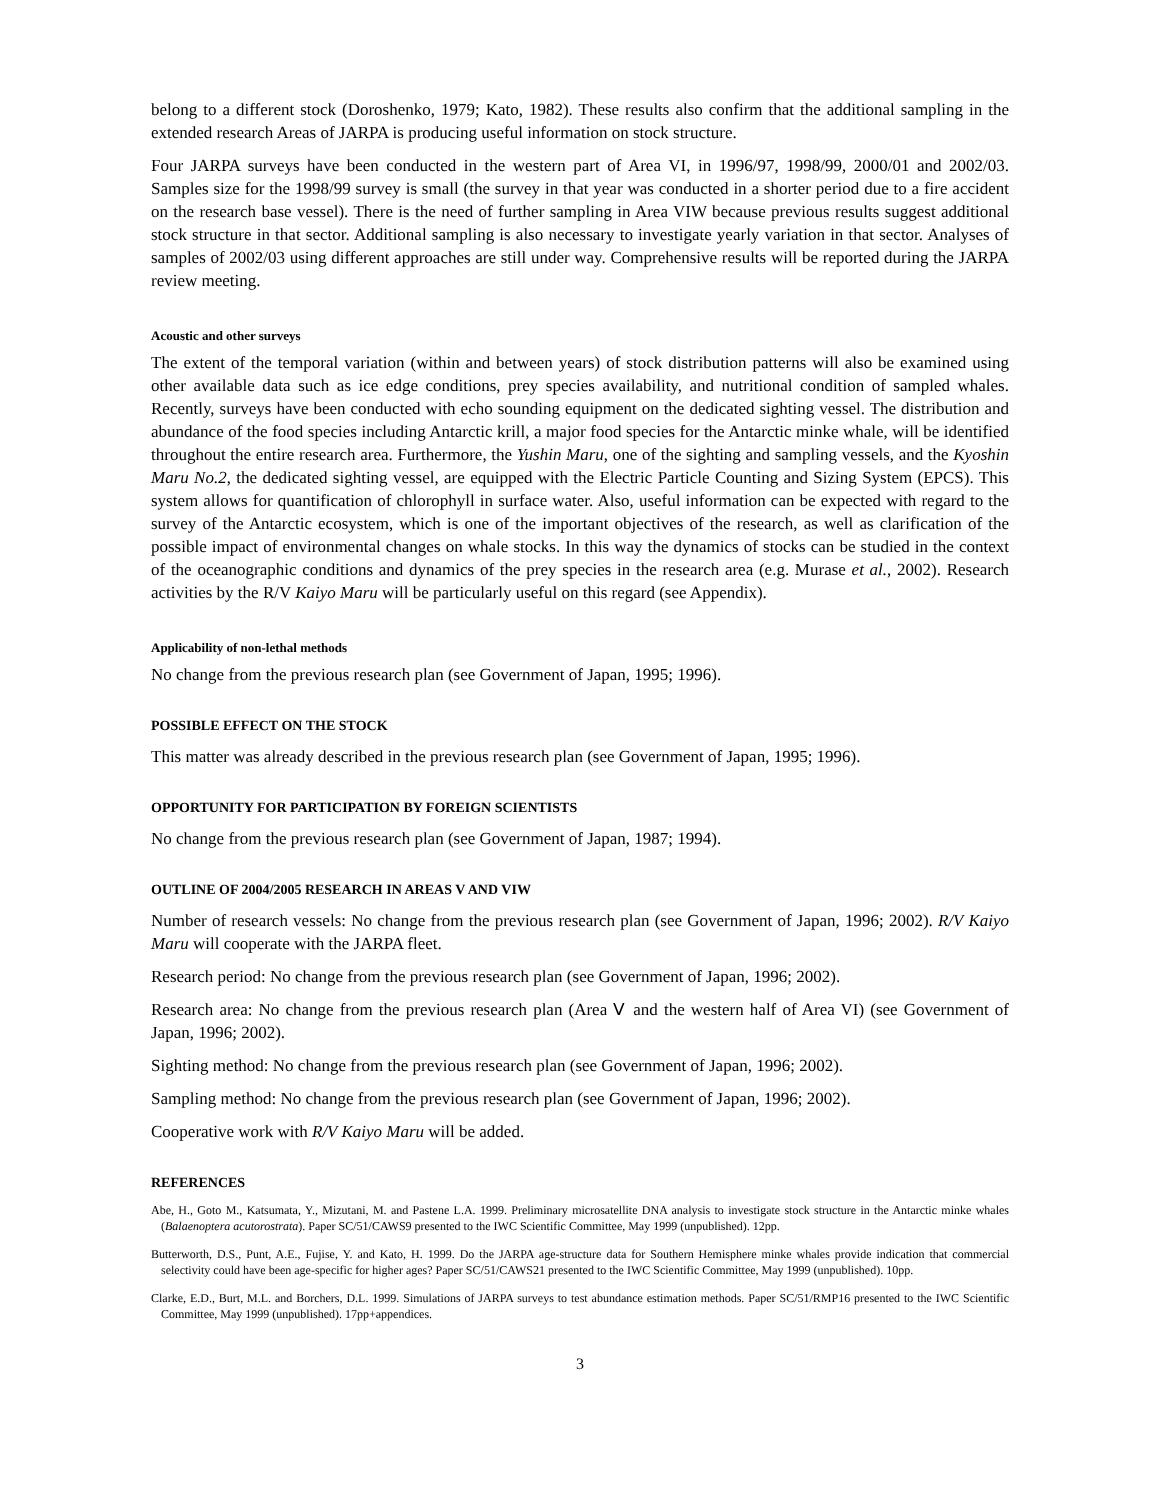belong to a different stock (Doroshenko, 1979; Kato, 1982). These results also confirm that the additional sampling in the extended research Areas of JARPA is producing useful information on stock structure.
Four JARPA surveys have been conducted in the western part of Area VI, in 1996/97, 1998/99, 2000/01 and 2002/03. Samples size for the 1998/99 survey is small (the survey in that year was conducted in a shorter period due to a fire accident on the research base vessel). There is the need of further sampling in Area VIW because previous results suggest additional stock structure in that sector. Additional sampling is also necessary to investigate yearly variation in that sector. Analyses of samples of 2002/03 using different approaches are still under way. Comprehensive results will be reported during the JARPA review meeting.
Acoustic and other surveys
The extent of the temporal variation (within and between years) of stock distribution patterns will also be examined using other available data such as ice edge conditions, prey species availability, and nutritional condition of sampled whales. Recently, surveys have been conducted with echo sounding equipment on the dedicated sighting vessel. The distribution and abundance of the food species including Antarctic krill, a major food species for the Antarctic minke whale, will be identified throughout the entire research area. Furthermore, the Yushin Maru, one of the sighting and sampling vessels, and the Kyoshin Maru No.2, the dedicated sighting vessel, are equipped with the Electric Particle Counting and Sizing System (EPCS). This system allows for quantification of chlorophyll in surface water. Also, useful information can be expected with regard to the survey of the Antarctic ecosystem, which is one of the important objectives of the research, as well as clarification of the possible impact of environmental changes on whale stocks. In this way the dynamics of stocks can be studied in the context of the oceanographic conditions and dynamics of the prey species in the research area (e.g. Murase et al., 2002). Research activities by the R/V Kaiyo Maru will be particularly useful on this regard (see Appendix).
Applicability of non-lethal methods
No change from the previous research plan (see Government of Japan, 1995; 1996).
POSSIBLE EFFECT ON THE STOCK
This matter was already described in the previous research plan (see Government of Japan, 1995; 1996).
OPPORTUNITY FOR PARTICIPATION BY FOREIGN SCIENTISTS
No change from the previous research plan (see Government of Japan, 1987; 1994).
OUTLINE OF 2004/2005 RESEARCH IN AREAS V AND VIW
Number of research vessels: No change from the previous research plan (see Government of Japan, 1996; 2002). R/V Kaiyo Maru will cooperate with the JARPA fleet.
Research period: No change from the previous research plan (see Government of Japan, 1996; 2002).
Research area: No change from the previous research plan (Area Ⅴ and the western half of Area VI) (see Government of Japan, 1996; 2002).
Sighting method: No change from the previous research plan (see Government of Japan, 1996; 2002).
Sampling method: No change from the previous research plan (see Government of Japan, 1996; 2002).
Cooperative work with R/V Kaiyo Maru will be added.
REFERENCES
Abe, H., Goto M., Katsumata, Y., Mizutani, M. and Pastene L.A. 1999. Preliminary microsatellite DNA analysis to investigate stock structure in the Antarctic minke whales (Balaenoptera acutorostrata). Paper SC/51/CAWS9 presented to the IWC Scientific Committee, May 1999 (unpublished). 12pp.
Butterworth, D.S., Punt, A.E., Fujise, Y. and Kato, H. 1999. Do the JARPA age-structure data for Southern Hemisphere minke whales provide indication that commercial selectivity could have been age-specific for higher ages? Paper SC/51/CAWS21 presented to the IWC Scientific Committee, May 1999 (unpublished). 10pp.
Clarke, E.D., Burt, M.L. and Borchers, D.L. 1999. Simulations of JARPA surveys to test abundance estimation methods. Paper SC/51/RMP16 presented to the IWC Scientific Committee, May 1999 (unpublished). 17pp+appendices.
3